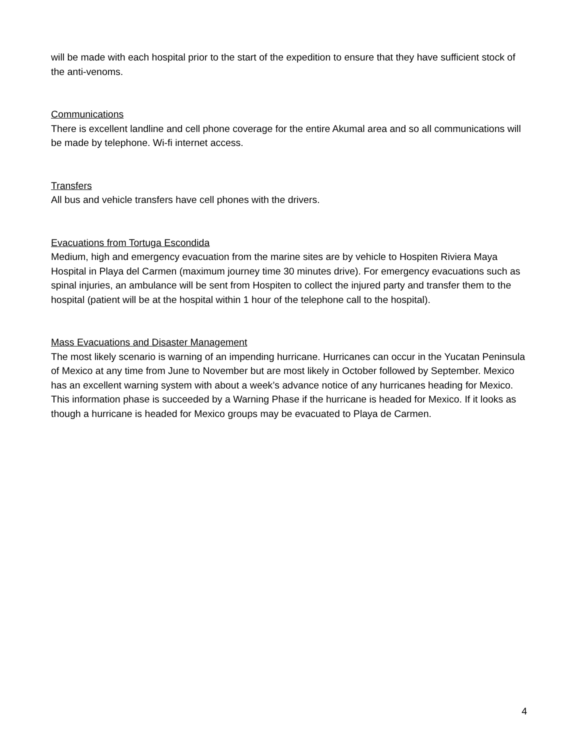will be made with each hospital prior to the start of the expedition to ensure that they have sufficient stock of the anti-venoms.
Communications
There is excellent landline and cell phone coverage for the entire Akumal area and so all communications will be made by telephone. Wi-fi internet access.
Transfers
All bus and vehicle transfers have cell phones with the drivers.
Evacuations from Tortuga Escondida
Medium, high and emergency evacuation from the marine sites are by vehicle to Hospiten Riviera Maya Hospital in Playa del Carmen (maximum journey time 30 minutes drive). For emergency evacuations such as spinal injuries, an ambulance will be sent from Hospiten to collect the injured party and transfer them to the hospital (patient will be at the hospital within 1 hour of the telephone call to the hospital).
Mass Evacuations and Disaster Management
The most likely scenario is warning of an impending hurricane. Hurricanes can occur in the Yucatan Peninsula of Mexico at any time from June to November but are most likely in October followed by September. Mexico has an excellent warning system with about a week’s advance notice of any hurricanes heading for Mexico. This information phase is succeeded by a Warning Phase if the hurricane is headed for Mexico. If it looks as though a hurricane is headed for Mexico groups may be evacuated to Playa de Carmen.
4